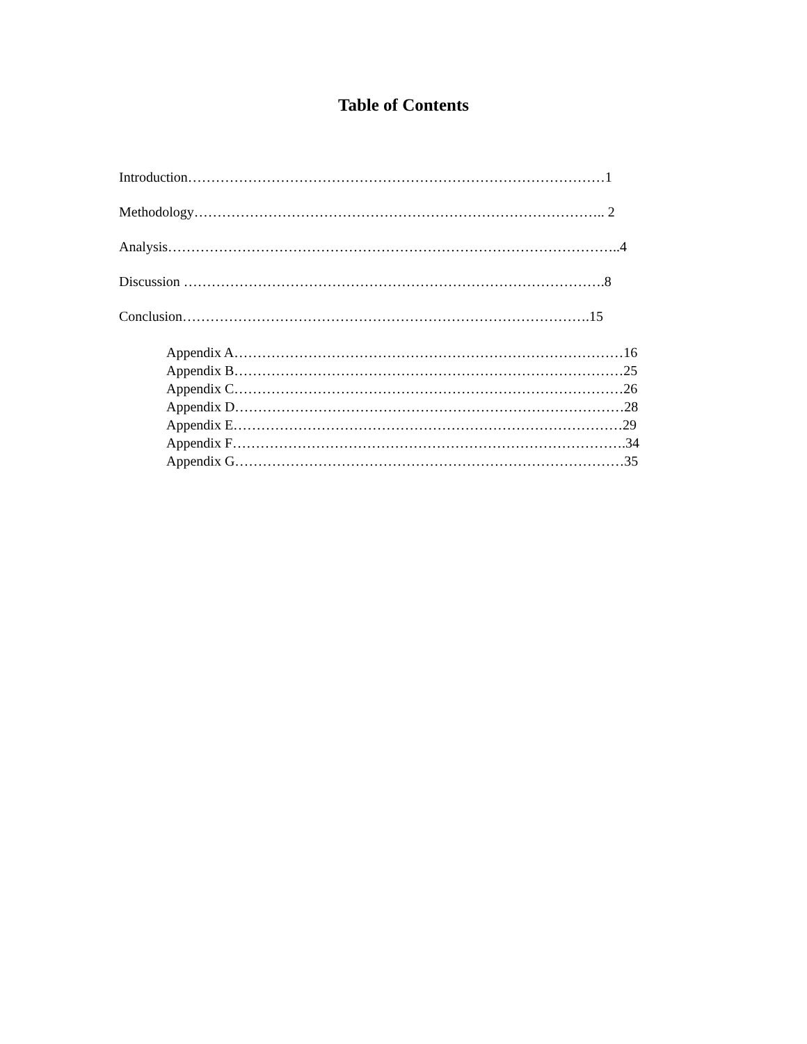Table of Contents
Introduction………………………………………………………………………………1
Methodology…………………………………………………………………………….. 2
Analysis……………………………………………………………………………………..4
Discussion ……………………………………………………………………………….8
Conclusion…………………………………………………………………………….15
Appendix A…………………………………………………………………………16
Appendix B…………………………………………………………………………25
Appendix C…………………………………………………………………………26
Appendix D…………………………………………………………………………28
Appendix E…………………………………………………………………………29
Appendix F………………………………………………………………………….34
Appendix G…………………………………………………………………………35